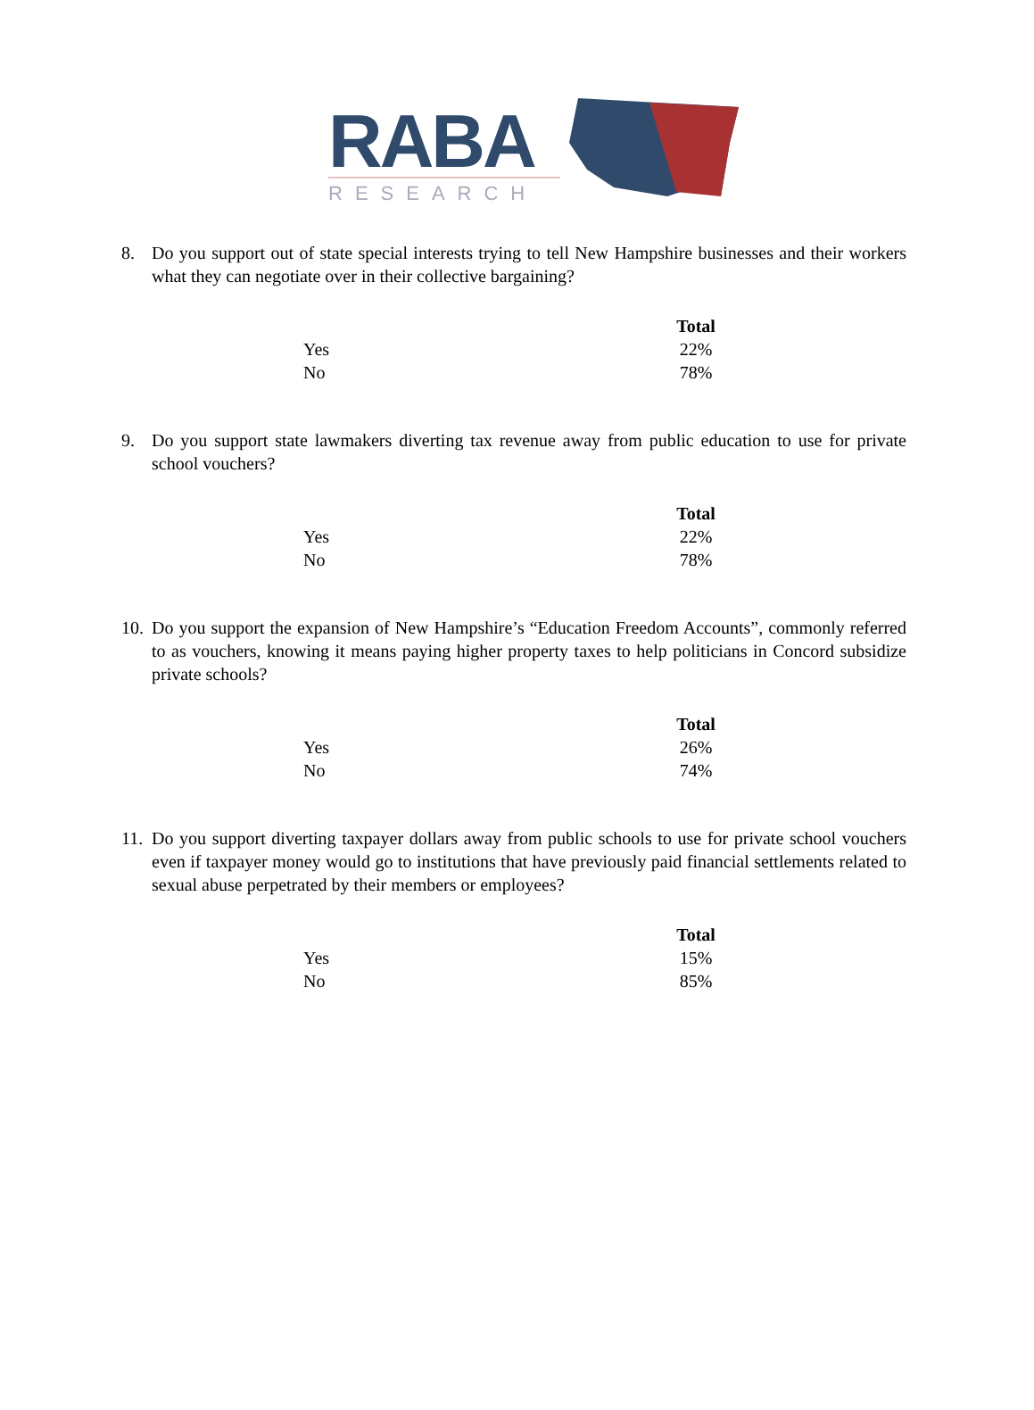RABA
RESEARCH
8. Do you support out of state special interests trying to tell New Hampshire businesses and their workers what they can negotiate over in their collective bargaining?
| | Total |
| --- | --- |
| Yes | 22% |
| No | 78% |
9. Do you support state lawmakers diverting tax revenue away from public education to use for private school vouchers?
| | Total |
| --- | --- |
| Yes | 22% |
| No | 78% |
10. Do you support the expansion of New Hampshire’s “Education Freedom Accounts”, commonly referred to as vouchers, knowing it means paying higher property taxes to help politicians in Concord subsidize private schools?
| | Total |
| --- | --- |
| Yes | 26% |
| No | 74% |
11. Do you support diverting taxpayer dollars away from public schools to use for private school vouchers even if taxpayer money would go to institutions that have previously paid financial settlements related to sexual abuse perpetrated by their members or employees?
| | Total |
| --- | --- |
| Yes | 15% |
| No | 85% |